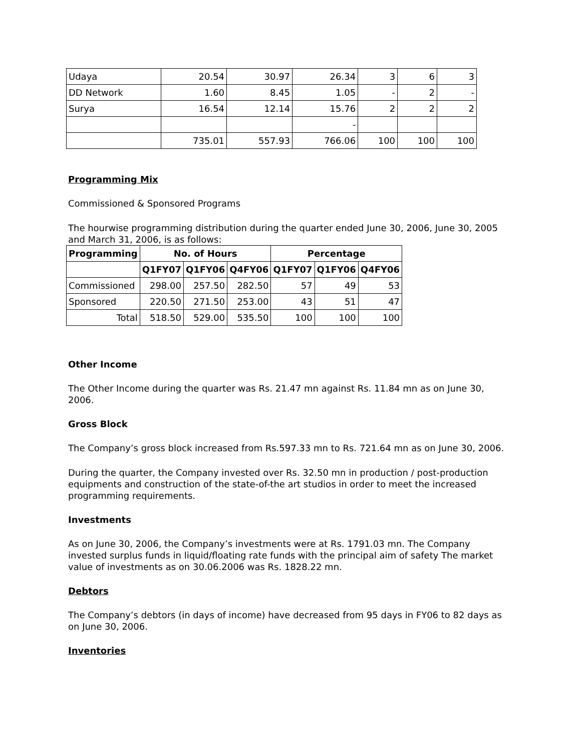| Udaya | 20.54 | 30.97 | 26.34 | 3 | 6 | 3 |
| DD Network | 1.60 | 8.45 | 1.05 | - | 2 | - |
| Surya | 16.54 | 12.14 | 15.76 | 2 | 2 | 2 |
| | | | - | | | |
| | 735.01 | 557.93 | 766.06 | 100 | 100 | 100 |
Programming Mix
Commissioned & Sponsored Programs
The hourwise programming distribution during the quarter ended June 30, 2006, June 30, 2005 and March 31, 2006, is as follows:
| Programming | No. of Hours | | | Percentage | | |
| --- | --- | --- | --- | --- | --- | --- |
| | Q1FY07 | Q1FY06 | Q4FY06 | Q1FY07 | Q1FY06 | Q4FY06 |
| Commissioned | 298.00 | 257.50 | 282.50 | 57 | 49 | 53 |
| Sponsored | 220.50 | 271.50 | 253.00 | 43 | 51 | 47 |
| Total | 518.50 | 529.00 | 535.50 | 100 | 100 | 100 |
Other Income
The Other Income during the quarter was Rs. 21.47 mn against Rs. 11.84 mn as on June 30, 2006.
Gross Block
The Company’s gross block increased from Rs.597.33 mn to Rs. 721.64 mn as on June 30, 2006.
During the quarter, the Company invested over Rs. 32.50 mn in production / post-production equipments and construction of the state-of-the art studios in order to meet the increased programming requirements.
Investments
As on June 30, 2006, the Company’s investments were at Rs. 1791.03 mn. The Company invested surplus funds in liquid/floating rate funds with the principal aim of safety The market value of investments as on 30.06.2006 was Rs. 1828.22 mn.
Debtors
The Company’s debtors (in days of income) have decreased from 95 days in FY06 to 82 days as on June 30, 2006.
Inventories